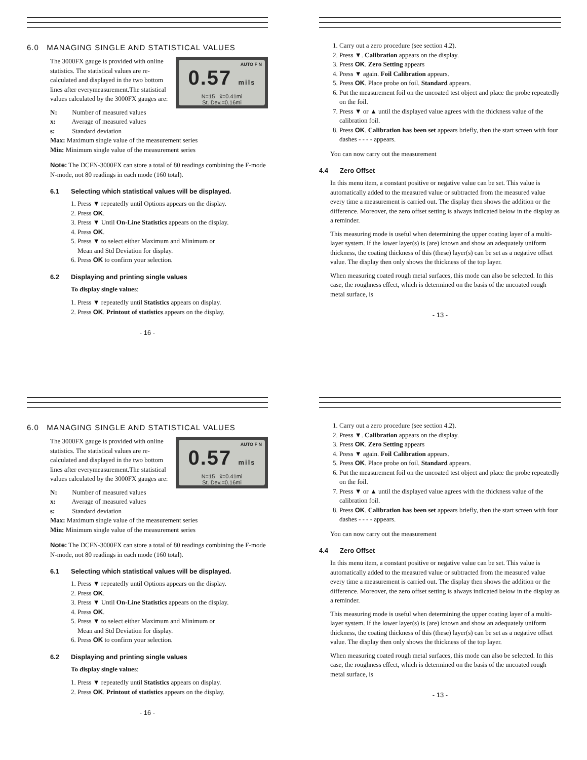6.0 MANAGING SINGLE AND STATISTICAL VALUES
AUTO F N
0.57 mils
N=15 x̄=0.41mi
St. Dev.=0.16mi
The 3000FX gauge is provided with online statistics. The statistical values are re-calculated and displayed in the two bottom lines after everymeasurement.The statistical values calculated by the 3000FX gauges are:
N: Number of measured values
x: Average of measured values
s: Standard deviation
Max: Maximum single value of the measurement series
Min: Minimum single value of the measurement series
Note: The DCFN-3000FX can store a total of 80 readings combining the F-mode N-mode, not 80 readings in each mode (160 total).
6.1 Selecting which statistical values will be displayed.
1. Press ▼ repeatedly until Options appears on the display.
2. Press OK.
3. Press ▼ Until On-Line Statistics appears on the display.
4. Press OK.
5. Press ▼ to select either Maximum and Minimum or
Mean and Std Deviation for display.
6. Press OK to confirm your selection.
6.2 Displaying and printing single values
To display single values:
1. Press ▼ repeatedly until Statistics appears on display.
2. Press OK. Printout of statistics appears on the display.
- 16 -
1. Carry out a zero procedure (see section 4.2).
2. Press ▼. Calibration appears on the display.
3. Press OK. Zero Setting appears
4. Press ▼ again. Foil Calibration appears.
5. Press OK. Place probe on foil. Standard appears.
6. Put the measurement foil on the uncoated test object and place the probe repeatedly on the foil.
7. Press ▼ or ▲ until the displayed value agrees with the thickness value of the calibration foil.
8. Press OK. Calibration has been set appears briefly, then the start screen with four dashes - - - - appears.
You can now carry out the measurement
4.4 Zero Offset
In this menu item, a constant positive or negative value can be set. This value is automatically added to the measured value or subtracted from the measured value every time a measurement is carried out. The display then shows the addition or the difference. Moreover, the zero offset setting is always indicated below in the display as a reminder.
This measuring mode is useful when determining the upper coating layer of a multi-layer system. If the lower layer(s) is (are) known and show an adequately uniform thickness, the coating thickness of this (these) layer(s) can be set as a negative offset value. The display then only shows the thickness of the top layer.
When measuring coated rough metal surfaces, this mode can also be selected. In this case, the roughness effect, which is determined on the basis of the uncoated rough metal surface, is
- 13 -
6.0 MANAGING SINGLE AND STATISTICAL VALUES
AUTO F N
0.57 mils
N=15 x̄=0.41mi
St. Dev.=0.16mi
The 3000FX gauge is provided with online statistics. The statistical values are re-calculated and displayed in the two bottom lines after everymeasurement.The statistical values calculated by the 3000FX gauges are:
N: Number of measured values
x: Average of measured values
s: Standard deviation
Max: Maximum single value of the measurement series
Min: Minimum single value of the measurement series
Note: The DCFN-3000FX can store a total of 80 readings combining the F-mode N-mode, not 80 readings in each mode (160 total).
6.1 Selecting which statistical values will be displayed.
1. Press ▼ repeatedly until Options appears on the display.
2. Press OK.
3. Press ▼ Until On-Line Statistics appears on the display.
4. Press OK.
5. Press ▼ to select either Maximum and Minimum or
Mean and Std Deviation for display.
6. Press OK to confirm your selection.
6.2 Displaying and printing single values
To display single values:
1. Press ▼ repeatedly until Statistics appears on display.
2. Press OK. Printout of statistics appears on the display.
- 16 -
1. Carry out a zero procedure (see section 4.2).
2. Press ▼. Calibration appears on the display.
3. Press OK. Zero Setting appears
4. Press ▼ again. Foil Calibration appears.
5. Press OK. Place probe on foil. Standard appears.
6. Put the measurement foil on the uncoated test object and place the probe repeatedly on the foil.
7. Press ▼ or ▲ until the displayed value agrees with the thickness value of the calibration foil.
8. Press OK. Calibration has been set appears briefly, then the start screen with four dashes - - - - appears.
You can now carry out the measurement
4.4 Zero Offset
In this menu item, a constant positive or negative value can be set. This value is automatically added to the measured value or subtracted from the measured value every time a measurement is carried out. The display then shows the addition or the difference. Moreover, the zero offset setting is always indicated below in the display as a reminder.
This measuring mode is useful when determining the upper coating layer of a multi-layer system. If the lower layer(s) is (are) known and show an adequately uniform thickness, the coating thickness of this (these) layer(s) can be set as a negative offset value. The display then only shows the thickness of the top layer.
When measuring coated rough metal surfaces, this mode can also be selected. In this case, the roughness effect, which is determined on the basis of the uncoated rough metal surface, is
- 13 -